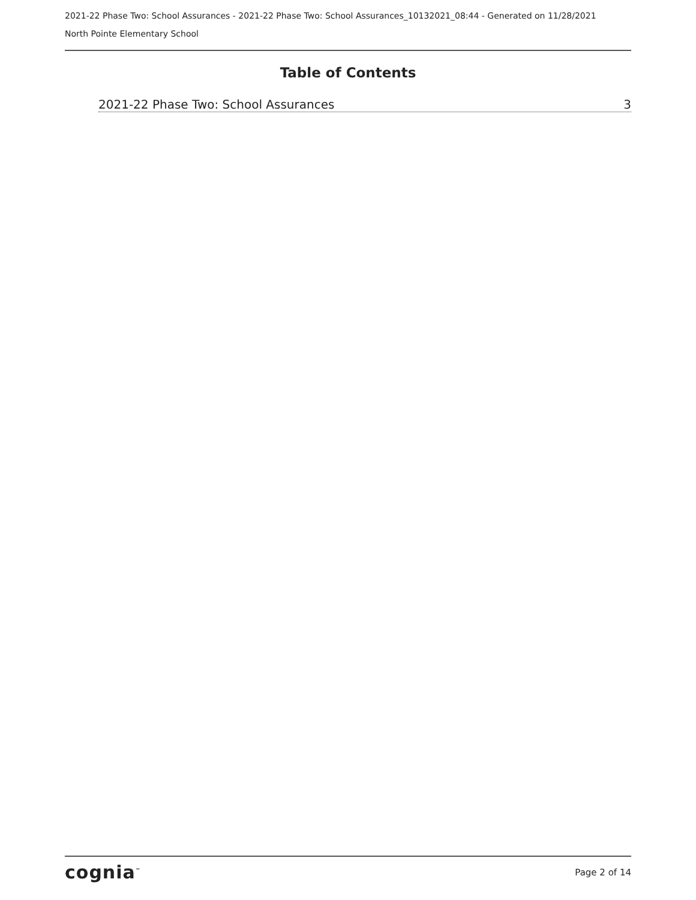2021-22 Phase Two: School Assurances - 2021-22 Phase Two: School Assurances_10132021_08:44 - Generated on 11/28/2021
North Pointe Elementary School
Table of Contents
2021-22 Phase Two: School Assurances 3
cognia<sup>™</sup> Page 2 of 14